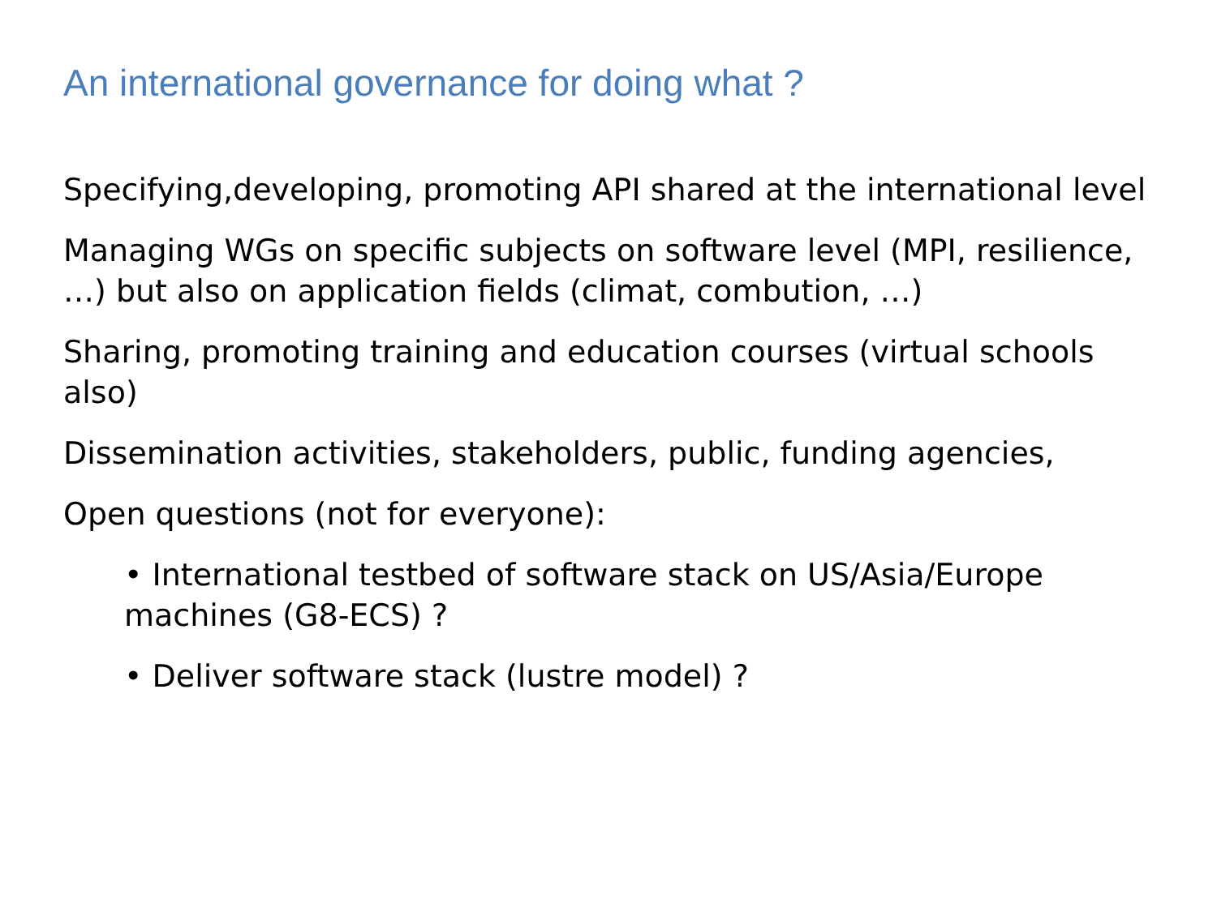An international governance for doing what ?
Specifying,developing, promoting API shared at the international level
Managing WGs on specific subjects on software level (MPI, resilience, …) but also on application fields (climat, combution, …)
Sharing, promoting training and education courses (virtual schools also)
Dissemination activities, stakeholders, public, funding agencies,
Open questions (not for everyone):
• International testbed of software stack on US/Asia/Europe machines (G8-ECS) ?
• Deliver software stack (lustre model) ?